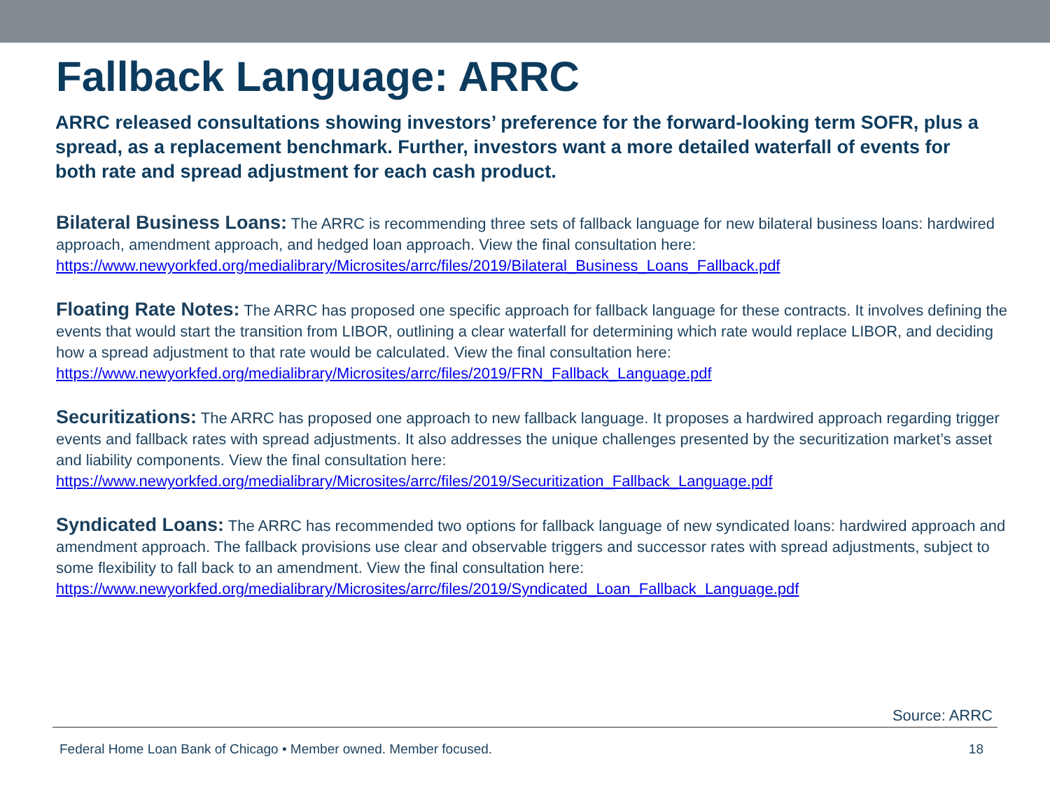Fallback Language: ARRC
ARRC released consultations showing investors’ preference for the forward-looking term SOFR, plus a spread, as a replacement benchmark. Further, investors want a more detailed waterfall of events for both rate and spread adjustment for each cash product.
Bilateral Business Loans: The ARRC is recommending three sets of fallback language for new bilateral business loans: hardwired approach, amendment approach, and hedged loan approach. View the final consultation here: https://www.newyorkfed.org/medialibrary/Microsites/arrc/files/2019/Bilateral_Business_Loans_Fallback.pdf
Floating Rate Notes: The ARRC has proposed one specific approach for fallback language for these contracts. It involves defining the events that would start the transition from LIBOR, outlining a clear waterfall for determining which rate would replace LIBOR, and deciding how a spread adjustment to that rate would be calculated. View the final consultation here: https://www.newyorkfed.org/medialibrary/Microsites/arrc/files/2019/FRN_Fallback_Language.pdf
Securitizations: The ARRC has proposed one approach to new fallback language. It proposes a hardwired approach regarding trigger events and fallback rates with spread adjustments. It also addresses the unique challenges presented by the securitization market’s asset and liability components. View the final consultation here: https://www.newyorkfed.org/medialibrary/Microsites/arrc/files/2019/Securitization_Fallback_Language.pdf
Syndicated Loans: The ARRC has recommended two options for fallback language of new syndicated loans: hardwired approach and amendment approach. The fallback provisions use clear and observable triggers and successor rates with spread adjustments, subject to some flexibility to fall back to an amendment. View the final consultation here: https://www.newyorkfed.org/medialibrary/Microsites/arrc/files/2019/Syndicated_Loan_Fallback_Language.pdf
Source: ARRC
Federal Home Loan Bank of Chicago • Member owned. Member focused. 18